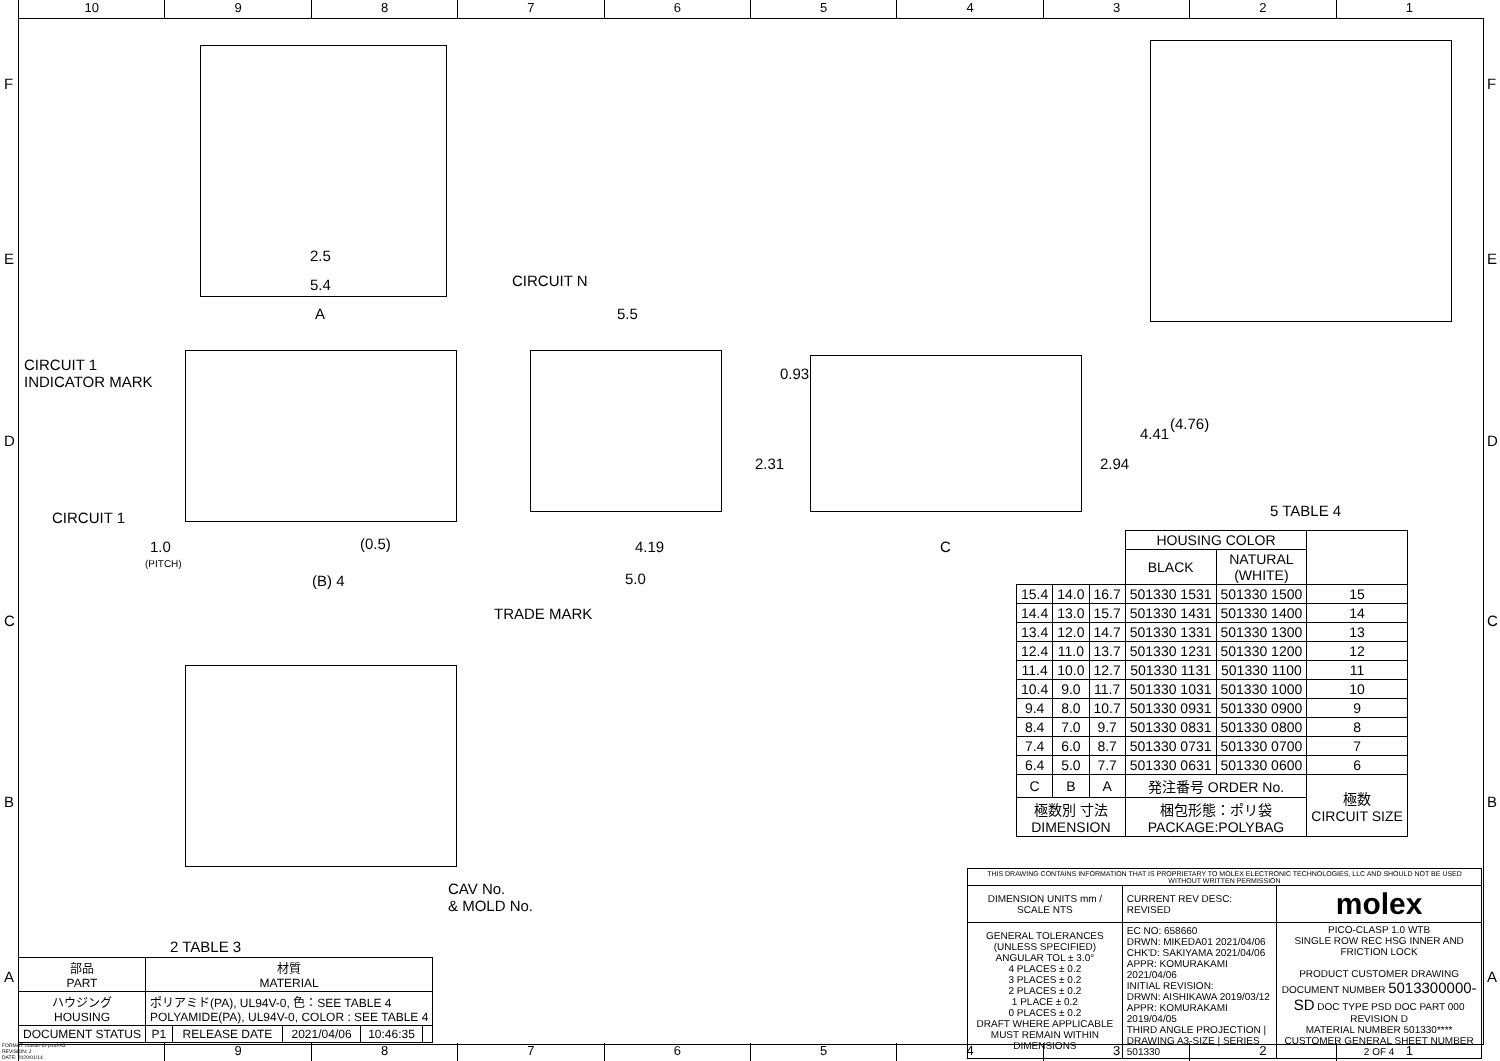10 9 8 7 6 5 4 3 2 1
2.5
5.4
A
CIRCUIT N
5.5
CIRCUIT 1
INDICATOR MARK
CIRCUIT 1
1.0
(PITCH)
(0.5)
(B) 4
4.19
5.0
TRADE MARK
0.93
2.31
C
2.94
4.41
(4.76)
5 TABLE 4
CAV No.
& MOLD No.
2 TABLE 3
F
E
D
C
B
A
F
E
D
C
B
A
| | | | HOUSING COLOR | | |
| | | | BLACK | NATURAL (WHITE) | |
| 15.4 | 14.0 | 16.7 | 501330 1531 | 501330 1500 | 15 |
| 14.4 | 13.0 | 15.7 | 501330 1431 | 501330 1400 | 14 |
| 13.4 | 12.0 | 14.7 | 501330 1331 | 501330 1300 | 13 |
| 12.4 | 11.0 | 13.7 | 501330 1231 | 501330 1200 | 12 |
| 11.4 | 10.0 | 12.7 | 501330 1131 | 501330 1100 | 11 |
| 10.4 | 9.0 | 11.7 | 501330 1031 | 501330 1000 | 10 |
| 9.4 | 8.0 | 10.7 | 501330 0931 | 501330 0900 | 9 |
| 8.4 | 7.0 | 9.7 | 501330 0831 | 501330 0800 | 8 |
| 7.4 | 6.0 | 8.7 | 501330 0731 | 501330 0700 | 7 |
| 6.4 | 5.0 | 7.7 | 501330 0631 | 501330 0600 | 6 |
| C | B | A | 発注番号 ORDER No. | | 極数 CIRCUIT SIZE |
| 極数別 寸法 DIMENSION | | | 梱包形態：ポリ袋 PACKAGE:POLYBAG | | |
| 部品 PART | 材質 MATERIAL | | | | |
| ハウジング HOUSING | ポリアミド(PA), UL94V-0, 色：SEE TABLE 4 POLYAMIDE(PA), UL94V-0, COLOR : SEE TABLE 4 | | | | |
| DOCUMENT STATUS | P1 | RELEASE DATE | 2021/04/06 | 10:46:35 | |
| THIS DRAWING CONTAINS INFORMATION THAT IS PROPRIETARY TO MOLEX ELECTRONIC TECHNOLOGIES, LLC AND SHOULD NOT BE USED WITHOUT WRITTEN PERMISSION | | |
| DIMENSION UNITS mm / SCALE NTS | CURRENT REV DESC: REVISED | molex |
| GENERAL TOLERANCES (UNLESS SPECIFIED) ANGULAR TOL ± 3.0° 4 PLACES ± 0.2 3 PLACES ± 0.2 2 PLACES ± 0.2 1 PLACE ± 0.2 0 PLACES ± 0.2 DRAFT WHERE APPLICABLE MUST REMAIN WITHIN DIMENSIONS | EC NO: 658660 DRWN: MIKEDA01 2021/04/06 CHK'D: SAKIYAMA 2021/04/06 APPR: KOMURAKAMI 2021/04/06 INITIAL REVISION: DRWN: AISHIKAWA 2019/03/12 APPR: KOMURAKAMI 2019/04/05 THIRD ANGLE PROJECTION / DRAWING A3-SIZE / SERIES 501330 | PICO-CLASP 1.0 WTB SINGLE ROW REC HSG INNER AND FRICTION LOCK PRODUCT CUSTOMER DRAWING DOCUMENT NUMBER 5013300000-SD DOC TYPE PSD DOC PART 000 REVISION D MATERIAL NUMBER 501330**** CUSTOMER GENERAL SHEET NUMBER 2 OF 4 |
FORMAT: master-tb-prod-A3
REVISION: J
DATE: 2020/01/14
9 8 7 6 5 4 3 2 1